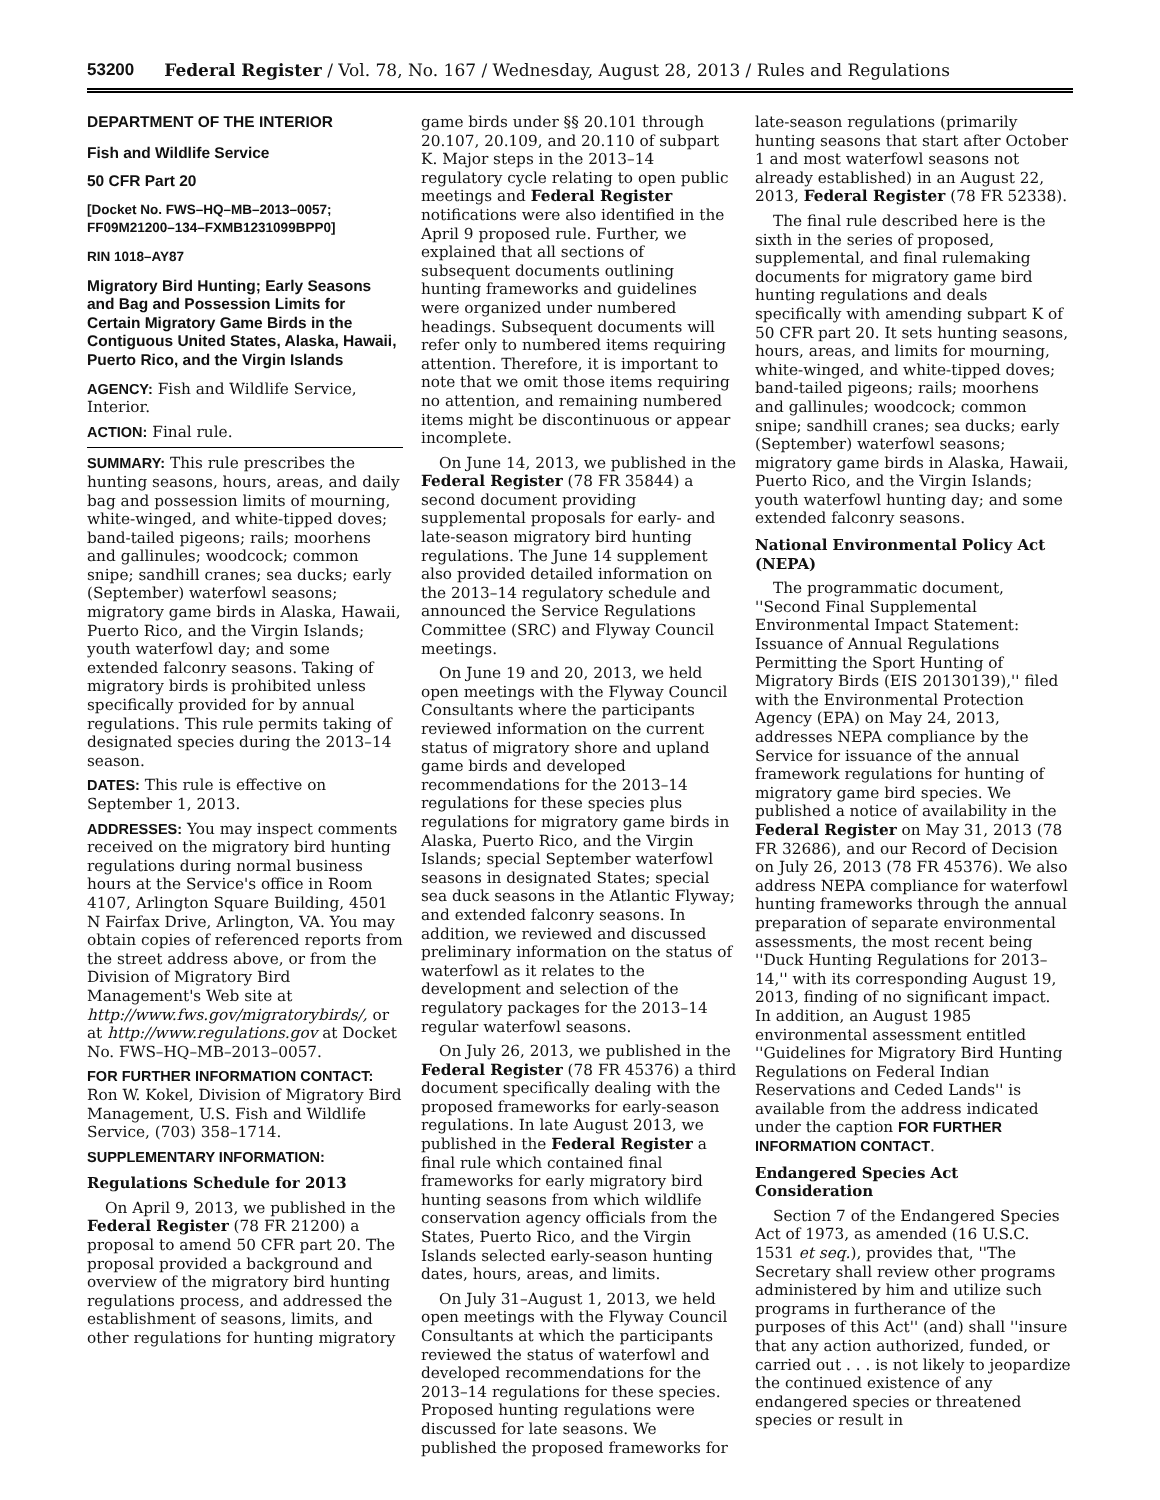53200 Federal Register / Vol. 78, No. 167 / Wednesday, August 28, 2013 / Rules and Regulations
DEPARTMENT OF THE INTERIOR
Fish and Wildlife Service
50 CFR Part 20
[Docket No. FWS–HQ–MB–2013–0057; FF09M21200–134–FXMB1231099BPP0]
RIN 1018–AY87
Migratory Bird Hunting; Early Seasons and Bag and Possession Limits for Certain Migratory Game Birds in the Contiguous United States, Alaska, Hawaii, Puerto Rico, and the Virgin Islands
AGENCY: Fish and Wildlife Service, Interior.
ACTION: Final rule.
SUMMARY: This rule prescribes the hunting seasons, hours, areas, and daily bag and possession limits of mourning, white-winged, and white-tipped doves; band-tailed pigeons; rails; moorhens and gallinules; woodcock; common snipe; sandhill cranes; sea ducks; early (September) waterfowl seasons; migratory game birds in Alaska, Hawaii, Puerto Rico, and the Virgin Islands; youth waterfowl day; and some extended falconry seasons. Taking of migratory birds is prohibited unless specifically provided for by annual regulations. This rule permits taking of designated species during the 2013–14 season.
DATES: This rule is effective on September 1, 2013.
ADDRESSES: You may inspect comments received on the migratory bird hunting regulations during normal business hours at the Service's office in Room 4107, Arlington Square Building, 4501 N Fairfax Drive, Arlington, VA. You may obtain copies of referenced reports from the street address above, or from the Division of Migratory Bird Management's Web site at http://www.fws.gov/migratorybirds/, or at http://www.regulations.gov at Docket No. FWS–HQ–MB–2013–0057.
FOR FURTHER INFORMATION CONTACT: Ron W. Kokel, Division of Migratory Bird Management, U.S. Fish and Wildlife Service, (703) 358–1714.
SUPPLEMENTARY INFORMATION:
Regulations Schedule for 2013
On April 9, 2013, we published in the Federal Register (78 FR 21200) a proposal to amend 50 CFR part 20. The proposal provided a background and overview of the migratory bird hunting regulations process, and addressed the establishment of seasons, limits, and other regulations for hunting migratory
game birds under §§ 20.101 through 20.107, 20.109, and 20.110 of subpart K. Major steps in the 2013–14 regulatory cycle relating to open public meetings and Federal Register notifications were also identified in the April 9 proposed rule. Further, we explained that all sections of subsequent documents outlining hunting frameworks and guidelines were organized under numbered headings. Subsequent documents will refer only to numbered items requiring attention. Therefore, it is important to note that we omit those items requiring no attention, and remaining numbered items might be discontinuous or appear incomplete.
On June 14, 2013, we published in the Federal Register (78 FR 35844) a second document providing supplemental proposals for early- and late-season migratory bird hunting regulations. The June 14 supplement also provided detailed information on the 2013–14 regulatory schedule and announced the Service Regulations Committee (SRC) and Flyway Council meetings.
On June 19 and 20, 2013, we held open meetings with the Flyway Council Consultants where the participants reviewed information on the current status of migratory shore and upland game birds and developed recommendations for the 2013–14 regulations for these species plus regulations for migratory game birds in Alaska, Puerto Rico, and the Virgin Islands; special September waterfowl seasons in designated States; special sea duck seasons in the Atlantic Flyway; and extended falconry seasons. In addition, we reviewed and discussed preliminary information on the status of waterfowl as it relates to the development and selection of the regulatory packages for the 2013–14 regular waterfowl seasons.
On July 26, 2013, we published in the Federal Register (78 FR 45376) a third document specifically dealing with the proposed frameworks for early-season regulations. In late August 2013, we published in the Federal Register a final rule which contained final frameworks for early migratory bird hunting seasons from which wildlife conservation agency officials from the States, Puerto Rico, and the Virgin Islands selected early-season hunting dates, hours, areas, and limits.
On July 31–August 1, 2013, we held open meetings with the Flyway Council Consultants at which the participants reviewed the status of waterfowl and developed recommendations for the 2013–14 regulations for these species. Proposed hunting regulations were discussed for late seasons. We published the proposed frameworks for
late-season regulations (primarily hunting seasons that start after October 1 and most waterfowl seasons not already established) in an August 22, 2013, Federal Register (78 FR 52338).
The final rule described here is the sixth in the series of proposed, supplemental, and final rulemaking documents for migratory game bird hunting regulations and deals specifically with amending subpart K of 50 CFR part 20. It sets hunting seasons, hours, areas, and limits for mourning, white-winged, and white-tipped doves; band-tailed pigeons; rails; moorhens and gallinules; woodcock; common snipe; sandhill cranes; sea ducks; early (September) waterfowl seasons; migratory game birds in Alaska, Hawaii, Puerto Rico, and the Virgin Islands; youth waterfowl hunting day; and some extended falconry seasons.
National Environmental Policy Act (NEPA)
The programmatic document, ''Second Final Supplemental Environmental Impact Statement: Issuance of Annual Regulations Permitting the Sport Hunting of Migratory Birds (EIS 20130139),'' filed with the Environmental Protection Agency (EPA) on May 24, 2013, addresses NEPA compliance by the Service for issuance of the annual framework regulations for hunting of migratory game bird species. We published a notice of availability in the Federal Register on May 31, 2013 (78 FR 32686), and our Record of Decision on July 26, 2013 (78 FR 45376). We also address NEPA compliance for waterfowl hunting frameworks through the annual preparation of separate environmental assessments, the most recent being ''Duck Hunting Regulations for 2013–14,'' with its corresponding August 19, 2013, finding of no significant impact. In addition, an August 1985 environmental assessment entitled ''Guidelines for Migratory Bird Hunting Regulations on Federal Indian Reservations and Ceded Lands'' is available from the address indicated under the caption FOR FURTHER INFORMATION CONTACT.
Endangered Species Act Consideration
Section 7 of the Endangered Species Act of 1973, as amended (16 U.S.C. 1531 et seq.), provides that, ''The Secretary shall review other programs administered by him and utilize such programs in furtherance of the purposes of this Act'' (and) shall ''insure that any action authorized, funded, or carried out . . . is not likely to jeopardize the continued existence of any endangered species or threatened species or result in